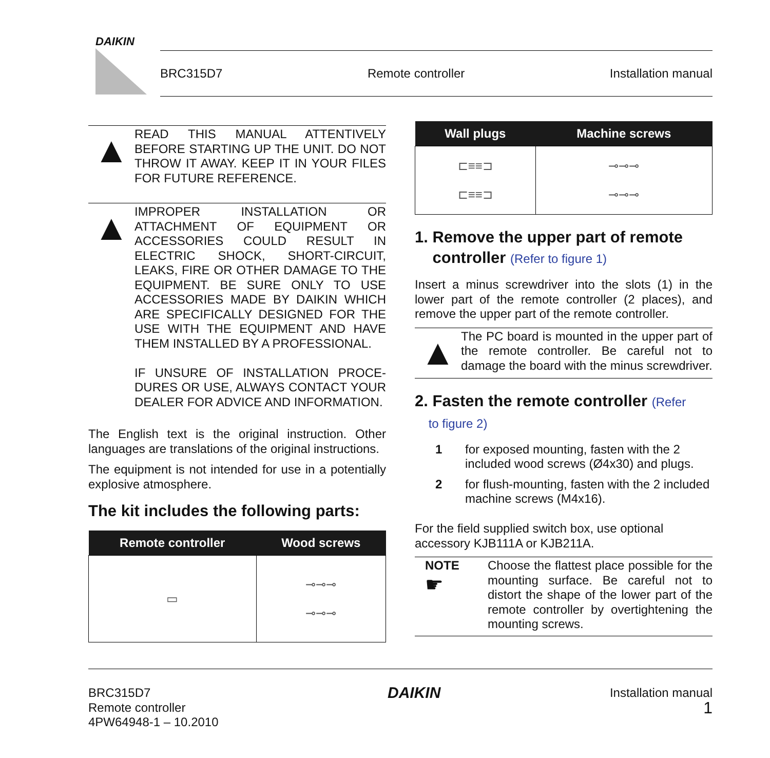DAIKIN
BRC315D7 Remote controller Installation manual
▲
READ THIS MANUAL ATTENTIVELY BEFORE STARTING UP THE UNIT. DO NOT THROW IT AWAY. KEEP IT IN YOUR FILES FOR FUTURE REFERENCE.
▲
IMPROPER INSTALLATION OR ATTACHMENT OF EQUIPMENT OR ACCESSORIES COULD RESULT IN ELECTRIC SHOCK, SHORT-CIRCUIT, LEAKS, FIRE OR OTHER DAMAGE TO THE EQUIPMENT. BE SURE ONLY TO USE ACCESSORIES MADE BY DAIKIN WHICH ARE SPECIFICALLY DESIGNED FOR THE USE WITH THE EQUIPMENT AND HAVE THEM INSTALLED BY A PROFESSIONAL.
IF UNSURE OF INSTALLATION PROCE-DURES OR USE, ALWAYS CONTACT YOUR DEALER FOR ADVICE AND INFORMATION.
The English text is the original instruction. Other languages are translations of the original instructions.
The equipment is not intended for use in a potentially explosive atmosphere.
The kit includes the following parts:
| Remote controller | Wood screws |
| --- | --- |
| ▭ | ⊸⊸⊸ ⊸⊸⊸ |
| Wall plugs | Machine screws |
| --- | --- |
| ⊏≡≡⊐ ⊏≡≡⊐ | ⊸⊸⊸ ⊸⊸⊸ |
1. Remove the upper part of remote
controller (Refer to figure 1)
Insert a minus screwdriver into the slots (1) in the lower part of the remote controller (2 places), and remove the upper part of the remote controller.
▲
The PC board is mounted in the upper part of the remote controller. Be careful not to damage the board with the minus screwdriver.
2. Fasten the remote controller (Refer
to figure 2)
1 for exposed mounting, fasten with the 2 included wood screws (Ø4x30) and plugs.
2 for flush-mounting, fasten with the 2 included machine screws (M4x16).
For the field supplied switch box, use optional accessory KJB111A or KJB211A.
NOTE
☛
Choose the flattest place possible for the mounting surface. Be careful not to distort the shape of the lower part of the remote controller by overtightening the mounting screws.
BRC315D7
Remote controller
4PW64948-1 – 10.2010
DAIKIN
Installation manual
1